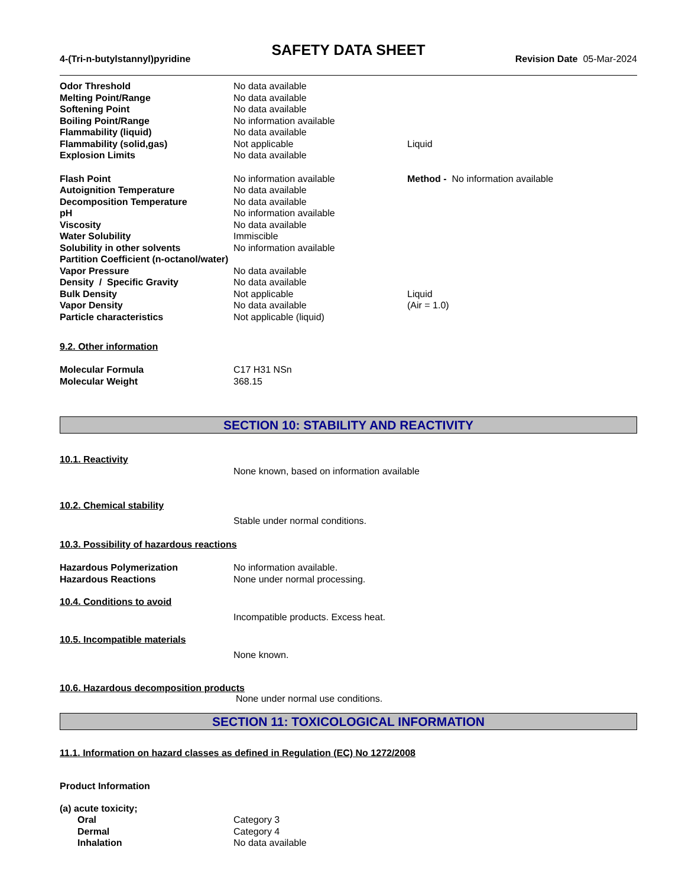SAFETY DATA SHEET
4-(Tri-n-butylstannyl)pyridine Revision Date 05-Mar-2024
Odor Threshold No data available
Melting Point/Range No data available
Softening Point No data available
Boiling Point/Range No information available
Flammability (liquid) No data available
Flammability (solid,gas) Not applicable Liquid
Explosion Limits No data available
Flash Point No information available Method - No information available
Autoignition Temperature No data available
Decomposition Temperature No data available
pH No information available
Viscosity No data available
Water Solubility Immiscible
Solubility in other solvents No information available
Partition Coefficient (n-octanol/water)
Vapor Pressure No data available
Density / Specific Gravity No data available
Bulk Density Not applicable Liquid
Vapor Density No data available (Air = 1.0)
Particle characteristics Not applicable (liquid)
9.2. Other information
Molecular Formula C17 H31 NSn
Molecular Weight 368.15
SECTION 10: STABILITY AND REACTIVITY
10.1. Reactivity
None known, based on information available
10.2. Chemical stability
Stable under normal conditions.
10.3. Possibility of hazardous reactions
Hazardous Polymerization No information available.
Hazardous Reactions None under normal processing.
10.4. Conditions to avoid
Incompatible products. Excess heat.
10.5. Incompatible materials
None known.
10.6. Hazardous decomposition products
None under normal use conditions.
SECTION 11: TOXICOLOGICAL INFORMATION
11.1. Information on hazard classes as defined in Regulation (EC) No 1272/2008
Product Information
(a) acute toxicity;
Oral Category 3
Dermal Category 4
Inhalation No data available